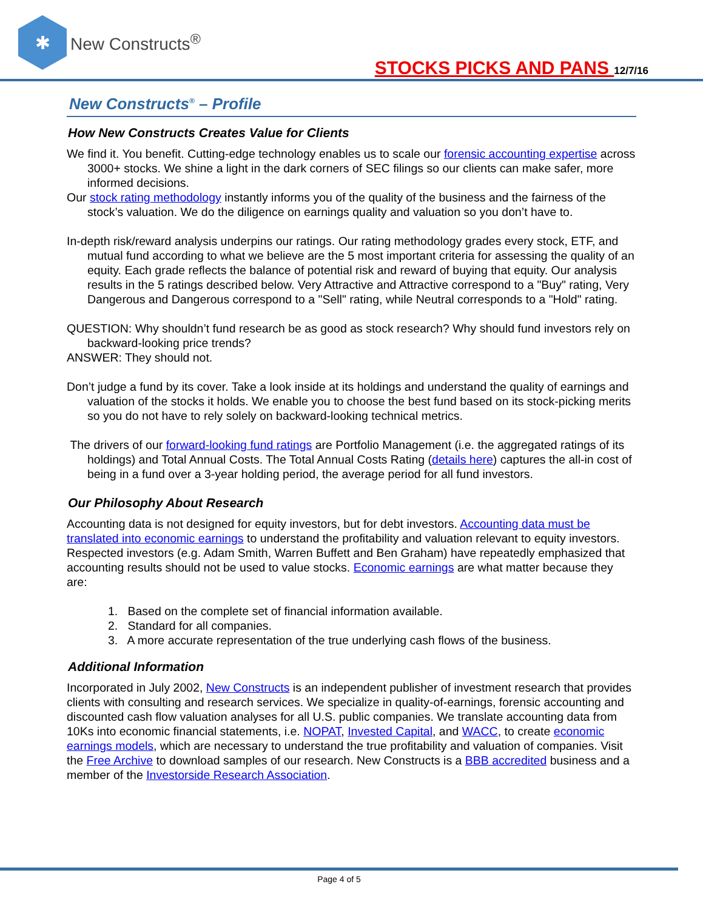✱
New Constructs<sup>®</sup>
STOCKS PICKS AND PANS 12/7/16
New Constructs<sup>®</sup> – Profile
How New Constructs Creates Value for Clients
We find it. You benefit. Cutting-edge technology enables us to scale our forensic accounting expertise across 3000+ stocks. We shine a light in the dark corners of SEC filings so our clients can make safer, more informed decisions.
Our stock rating methodology instantly informs you of the quality of the business and the fairness of the stock’s valuation. We do the diligence on earnings quality and valuation so you don’t have to.
In-depth risk/reward analysis underpins our ratings. Our rating methodology grades every stock, ETF, and mutual fund according to what we believe are the 5 most important criteria for assessing the quality of an equity. Each grade reflects the balance of potential risk and reward of buying that equity. Our analysis results in the 5 ratings described below. Very Attractive and Attractive correspond to a "Buy" rating, Very Dangerous and Dangerous correspond to a "Sell" rating, while Neutral corresponds to a "Hold" rating.
QUESTION: Why shouldn’t fund research be as good as stock research? Why should fund investors rely on backward-looking price trends?
ANSWER: They should not.
Don’t judge a fund by its cover. Take a look inside at its holdings and understand the quality of earnings and valuation of the stocks it holds. We enable you to choose the best fund based on its stock-picking merits so you do not have to rely solely on backward-looking technical metrics.
The drivers of our forward-looking fund ratings are Portfolio Management (i.e. the aggregated ratings of its holdings) and Total Annual Costs. The Total Annual Costs Rating (details here) captures the all-in cost of being in a fund over a 3-year holding period, the average period for all fund investors.
Our Philosophy About Research
Accounting data is not designed for equity investors, but for debt investors. Accounting data must be translated into economic earnings to understand the profitability and valuation relevant to equity investors. Respected investors (e.g. Adam Smith, Warren Buffett and Ben Graham) have repeatedly emphasized that accounting results should not be used to value stocks. Economic earnings are what matter because they are:
1. Based on the complete set of financial information available.
2. Standard for all companies.
3. A more accurate representation of the true underlying cash flows of the business.
Additional Information
Incorporated in July 2002, New Constructs is an independent publisher of investment research that provides clients with consulting and research services. We specialize in quality-of-earnings, forensic accounting and discounted cash flow valuation analyses for all U.S. public companies. We translate accounting data from 10Ks into economic financial statements, i.e. NOPAT, Invested Capital, and WACC, to create economic earnings models, which are necessary to understand the true profitability and valuation of companies. Visit the Free Archive to download samples of our research. New Constructs is a BBB accredited business and a member of the Investorside Research Association.
Page 4 of 5